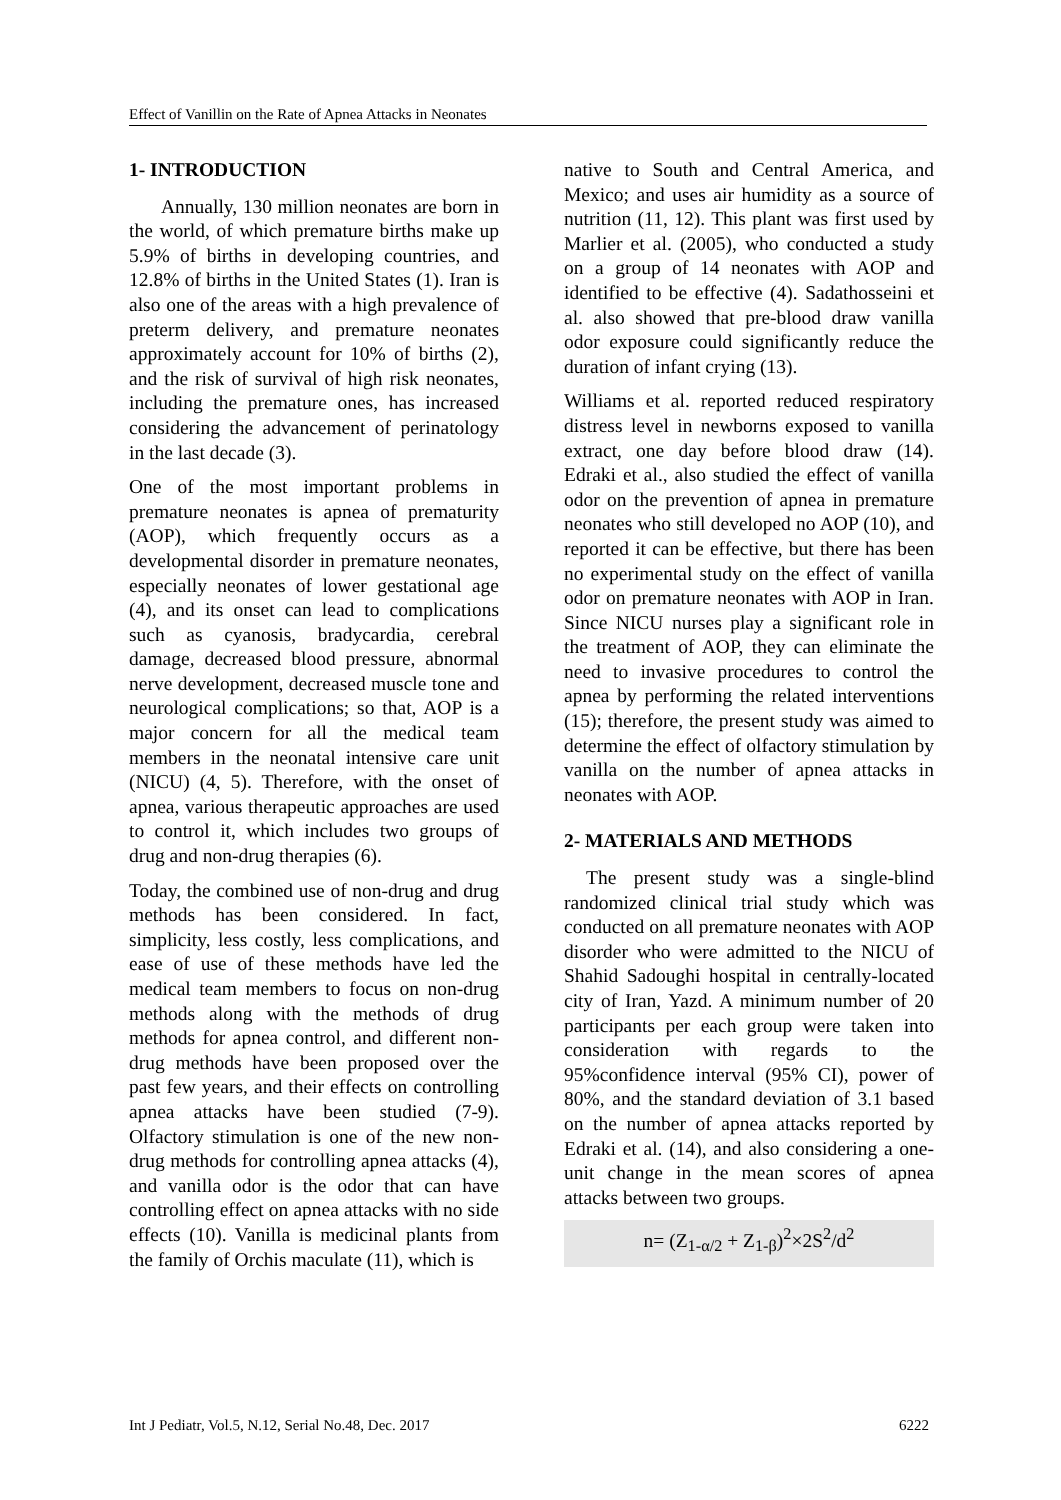Effect of Vanillin on the Rate of Apnea Attacks in Neonates
1- INTRODUCTION
Annually, 130 million neonates are born in the world, of which premature births make up 5.9% of births in developing countries, and 12.8% of births in the United States (1). Iran is also one of the areas with a high prevalence of preterm delivery, and premature neonates approximately account for 10% of births (2), and the risk of survival of high risk neonates, including the premature ones, has increased considering the advancement of perinatology in the last decade (3).
One of the most important problems in premature neonates is apnea of prematurity (AOP), which frequently occurs as a developmental disorder in premature neonates, especially neonates of lower gestational age (4), and its onset can lead to complications such as cyanosis, bradycardia, cerebral damage, decreased blood pressure, abnormal nerve development, decreased muscle tone and neurological complications; so that, AOP is a major concern for all the medical team members in the neonatal intensive care unit (NICU) (4, 5). Therefore, with the onset of apnea, various therapeutic approaches are used to control it, which includes two groups of drug and non-drug therapies (6).
Today, the combined use of non-drug and drug methods has been considered. In fact, simplicity, less costly, less complications, and ease of use of these methods have led the medical team members to focus on non-drug methods along with the methods of drug methods for apnea control, and different non-drug methods have been proposed over the past few years, and their effects on controlling apnea attacks have been studied (7-9). Olfactory stimulation is one of the new non-drug methods for controlling apnea attacks (4), and vanilla odor is the odor that can have controlling effect on apnea attacks with no side effects (10). Vanilla is medicinal plants from the family of Orchis maculate (11), which is
native to South and Central America, and Mexico; and uses air humidity as a source of nutrition (11, 12). This plant was first used by Marlier et al. (2005), who conducted a study on a group of 14 neonates with AOP and identified to be effective (4). Sadathosseini et al. also showed that pre-blood draw vanilla odor exposure could significantly reduce the duration of infant crying (13).
Williams et al. reported reduced respiratory distress level in newborns exposed to vanilla extract, one day before blood draw (14). Edraki et al., also studied the effect of vanilla odor on the prevention of apnea in premature neonates who still developed no AOP (10), and reported it can be effective, but there has been no experimental study on the effect of vanilla odor on premature neonates with AOP in Iran. Since NICU nurses play a significant role in the treatment of AOP, they can eliminate the need to invasive procedures to control the apnea by performing the related interventions (15); therefore, the present study was aimed to determine the effect of olfactory stimulation by vanilla on the number of apnea attacks in neonates with AOP.
2- MATERIALS AND METHODS
The present study was a single-blind randomized clinical trial study which was conducted on all premature neonates with AOP disorder who were admitted to the NICU of Shahid Sadoughi hospital in centrally-located city of Iran, Yazd. A minimum number of 20 participants per each group were taken into consideration with regards to the 95%confidence interval (95% CI), power of 80%, and the standard deviation of 3.1 based on the number of apnea attacks reported by Edraki et al. (14), and also considering a one-unit change in the mean scores of apnea attacks between two groups.
n= (Z<sub>1-α/2</sub> + Z<sub>1-β</sub>)<sup>2</sup>×2S<sup>2</sup>/d<sup>2</sup>
Int J Pediatr, Vol.5, N.12, Serial No.48, Dec. 2017 6222